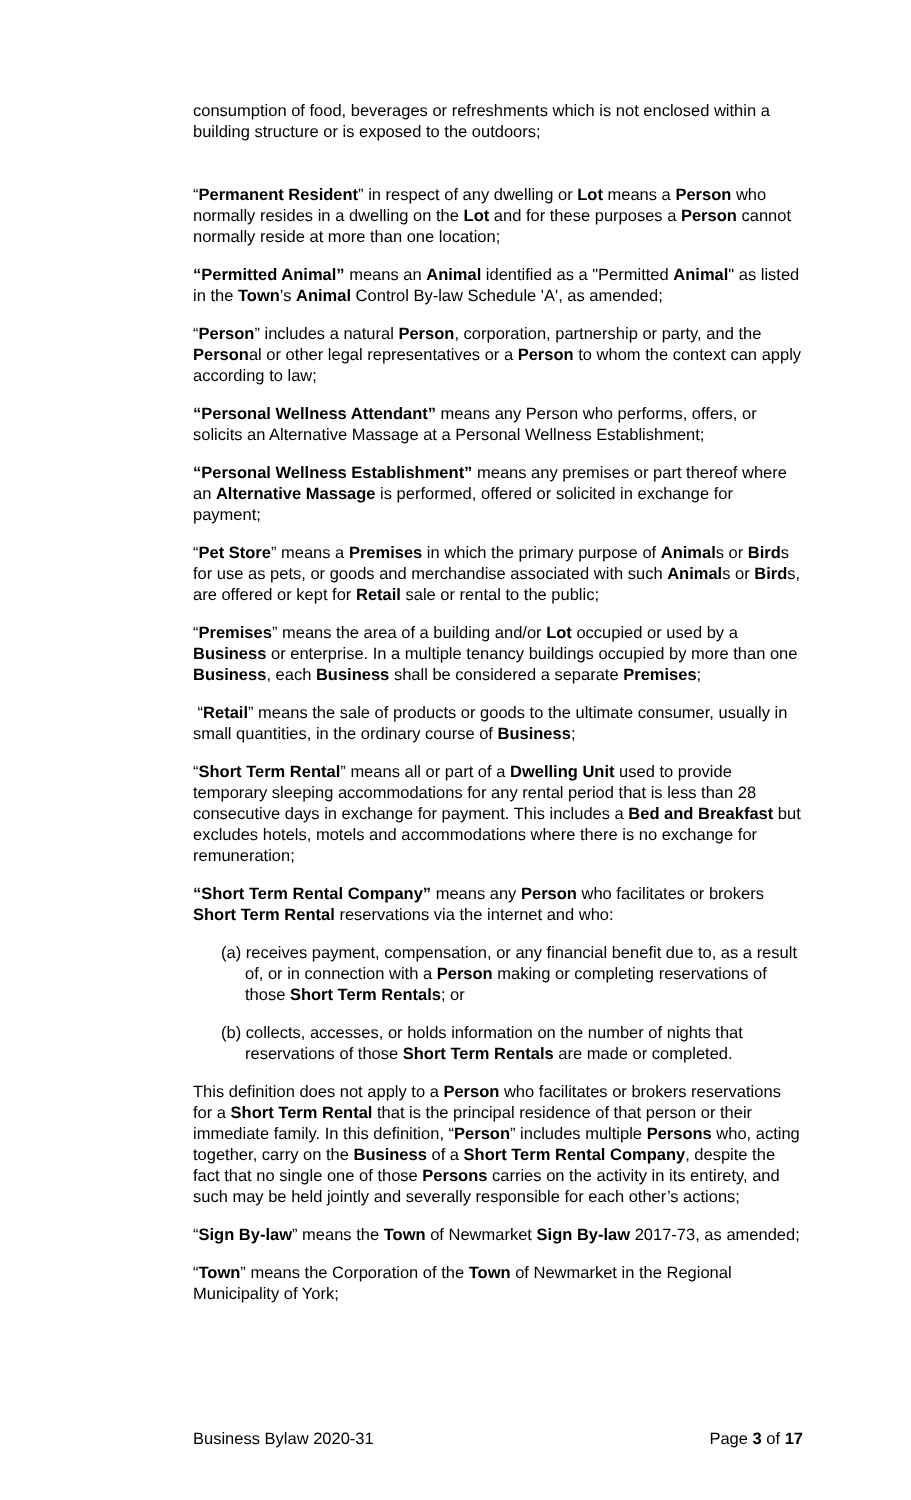consumption of food, beverages or refreshments which is not enclosed within a building structure or is exposed to the outdoors;
“Permanent Resident” in respect of any dwelling or Lot means a Person who normally resides in a dwelling on the Lot and for these purposes a Person cannot normally reside at more than one location;
“Permitted Animal” means an Animal identified as a "Permitted Animal" as listed in the Town’s Animal Control By-law Schedule 'A', as amended;
“Person” includes a natural Person, corporation, partnership or party, and the Personal or other legal representatives or a Person to whom the context can apply according to law;
“Personal Wellness Attendant” means any Person who performs, offers, or solicits an Alternative Massage at a Personal Wellness Establishment;
“Personal Wellness Establishment” means any premises or part thereof where an Alternative Massage is performed, offered or solicited in exchange for payment;
“Pet Store” means a Premises in which the primary purpose of Animals or Birds for use as pets, or goods and merchandise associated with such Animals or Birds, are offered or kept for Retail sale or rental to the public;
“Premises” means the area of a building and/or Lot occupied or used by a Business or enterprise. In a multiple tenancy buildings occupied by more than one Business, each Business shall be considered a separate Premises;
“Retail” means the sale of products or goods to the ultimate consumer, usually in small quantities, in the ordinary course of Business;
“Short Term Rental” means all or part of a Dwelling Unit used to provide temporary sleeping accommodations for any rental period that is less than 28 consecutive days in exchange for payment. This includes a Bed and Breakfast but excludes hotels, motels and accommodations where there is no exchange for remuneration;
“Short Term Rental Company” means any Person who facilitates or brokers Short Term Rental reservations via the internet and who:
(a) receives payment, compensation, or any financial benefit due to, as a result of, or in connection with a Person making or completing reservations of those Short Term Rentals; or
(b) collects, accesses, or holds information on the number of nights that reservations of those Short Term Rentals are made or completed.
This definition does not apply to a Person who facilitates or brokers reservations for a Short Term Rental that is the principal residence of that person or their immediate family. In this definition, “Person” includes multiple Persons who, acting together, carry on the Business of a Short Term Rental Company, despite the fact that no single one of those Persons carries on the activity in its entirety, and such may be held jointly and severally responsible for each other’s actions;
“Sign By-law” means the Town of Newmarket Sign By-law 2017-73, as amended;
“Town” means the Corporation of the Town of Newmarket in the Regional Municipality of York;
Business Bylaw 2020-31 Page 3 of 17